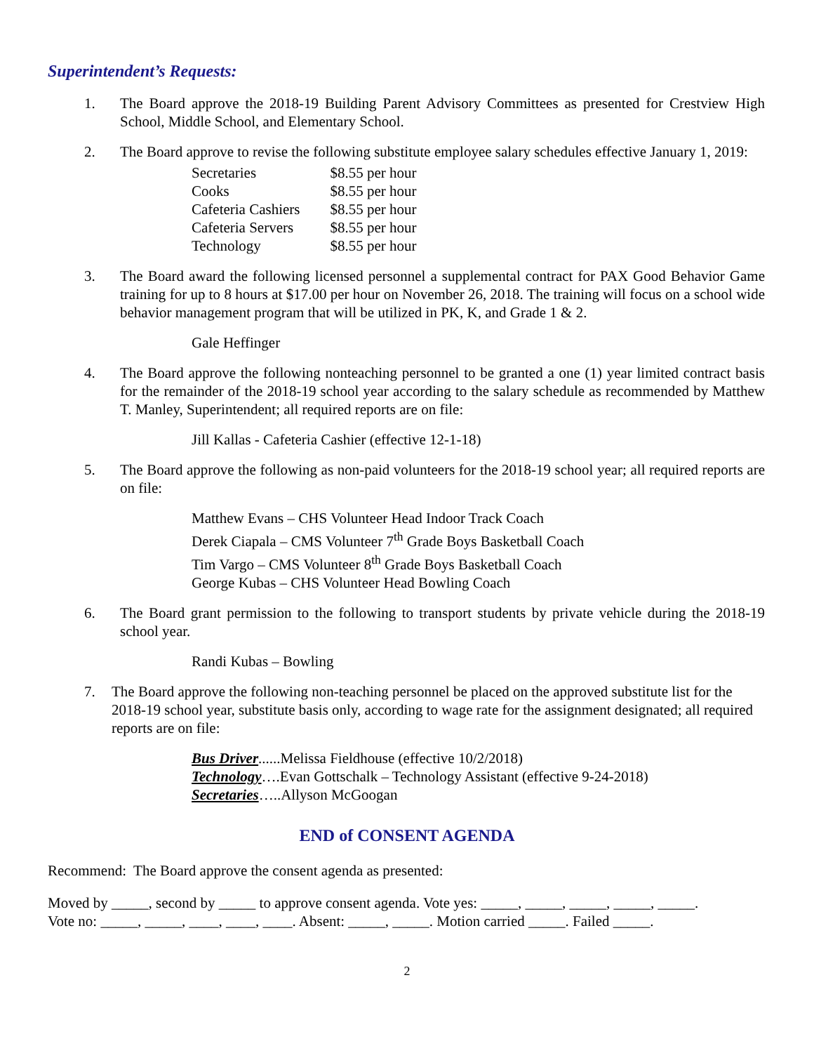Superintendent’s Requests:
1. The Board approve the 2018-19 Building Parent Advisory Committees as presented for Crestview High School, Middle School, and Elementary School.
2. The Board approve to revise the following substitute employee salary schedules effective January 1, 2019:
| Secretaries | $8.55 per hour |
| Cooks | $8.55 per hour |
| Cafeteria Cashiers | $8.55 per hour |
| Cafeteria Servers | $8.55 per hour |
| Technology | $8.55 per hour |
3. The Board award the following licensed personnel a supplemental contract for PAX Good Behavior Game training for up to 8 hours at $17.00 per hour on November 26, 2018. The training will focus on a school wide behavior management program that will be utilized in PK, K, and Grade 1 & 2.
Gale Heffinger
4. The Board approve the following nonteaching personnel to be granted a one (1) year limited contract basis for the remainder of the 2018-19 school year according to the salary schedule as recommended by Matthew T. Manley, Superintendent; all required reports are on file:
Jill Kallas - Cafeteria Cashier (effective 12-1-18)
5. The Board approve the following as non-paid volunteers for the 2018-19 school year; all required reports are on file:
Matthew Evans – CHS Volunteer Head Indoor Track Coach
Derek Ciapala – CMS Volunteer 7<sup>th</sup> Grade Boys Basketball Coach
Tim Vargo – CMS Volunteer 8<sup>th</sup> Grade Boys Basketball Coach
George Kubas – CHS Volunteer Head Bowling Coach
6. The Board grant permission to the following to transport students by private vehicle during the 2018-19 school year.
Randi Kubas – Bowling
7. The Board approve the following non-teaching personnel be placed on the approved substitute list for the 2018-19 school year, substitute basis only, according to wage rate for the assignment designated; all required reports are on file:
Bus Driver......Melissa Fieldhouse (effective 10/2/2018)
Technology….Evan Gottschalk – Technology Assistant (effective 9-24-2018)
Secretaries…..Allyson McGoogan
END of CONSENT AGENDA
Recommend: The Board approve the consent agenda as presented:
Moved by _____, second by _____ to approve consent agenda. Vote yes: _____, _____, _____, _____, _____.
Vote no: _____, _____, ____, ____, ____. Absent: _____, _____. Motion carried _____. Failed _____.
2